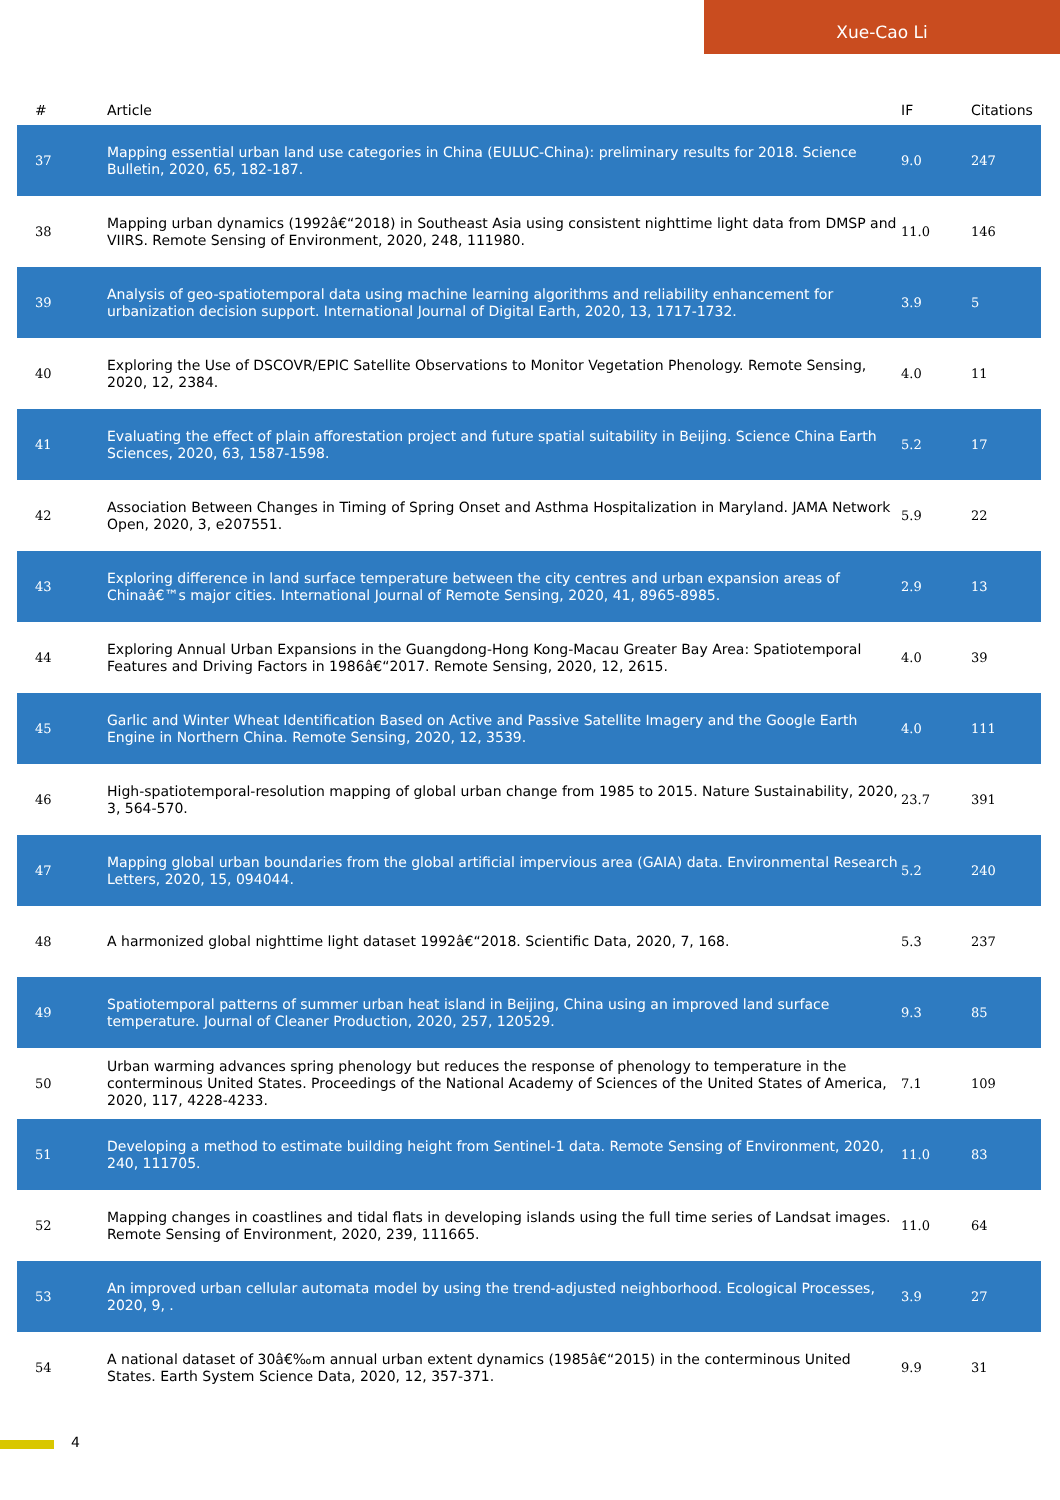Xue-Cao Li
| # | Article | IF | Citations |
| --- | --- | --- | --- |
| 37 | Mapping essential urban land use categories in China (EULUC-China): preliminary results for 2018. Science Bulletin, 2020, 65, 182-187. | 9.0 | 247 |
| 38 | Mapping urban dynamics (1992â€“2018) in Southeast Asia using consistent nighttime light data from DMSP and VIIRS. Remote Sensing of Environment, 2020, 248, 111980. | 11.0 | 146 |
| 39 | Analysis of geo-spatiotemporal data using machine learning algorithms and reliability enhancement for urbanization decision support. International Journal of Digital Earth, 2020, 13, 1717-1732. | 3.9 | 5 |
| 40 | Exploring the Use of DSCOVR/EPIC Satellite Observations to Monitor Vegetation Phenology. Remote Sensing, 2020, 12, 2384. | 4.0 | 11 |
| 41 | Evaluating the effect of plain afforestation project and future spatial suitability in Beijing. Science China Earth Sciences, 2020, 63, 1587-1598. | 5.2 | 17 |
| 42 | Association Between Changes in Timing of Spring Onset and Asthma Hospitalization in Maryland. JAMA Network Open, 2020, 3, e207551. | 5.9 | 22 |
| 43 | Exploring difference in land surface temperature between the city centres and urban expansion areas of Chinaâ€™s major cities. International Journal of Remote Sensing, 2020, 41, 8965-8985. | 2.9 | 13 |
| 44 | Exploring Annual Urban Expansions in the Guangdong-Hong Kong-Macau Greater Bay Area: Spatiotemporal Features and Driving Factors in 1986â€“2017. Remote Sensing, 2020, 12, 2615. | 4.0 | 39 |
| 45 | Garlic and Winter Wheat Identification Based on Active and Passive Satellite Imagery and the Google Earth Engine in Northern China. Remote Sensing, 2020, 12, 3539. | 4.0 | 111 |
| 46 | High-spatiotemporal-resolution mapping of global urban change from 1985 to 2015. Nature Sustainability, 2020, 3, 564-570. | 23.7 | 391 |
| 47 | Mapping global urban boundaries from the global artificial impervious area (GAIA) data. Environmental Research Letters, 2020, 15, 094044. | 5.2 | 240 |
| 48 | A harmonized global nighttime light dataset 1992â€“2018. Scientific Data, 2020, 7, 168. | 5.3 | 237 |
| 49 | Spatiotemporal patterns of summer urban heat island in Beijing, China using an improved land surface temperature. Journal of Cleaner Production, 2020, 257, 120529. | 9.3 | 85 |
| 50 | Urban warming advances spring phenology but reduces the response of phenology to temperature in the conterminous United States. Proceedings of the National Academy of Sciences of the United States of America, 2020, 117, 4228-4233. | 7.1 | 109 |
| 51 | Developing a method to estimate building height from Sentinel-1 data. Remote Sensing of Environment, 2020, 240, 111705. | 11.0 | 83 |
| 52 | Mapping changes in coastlines and tidal flats in developing islands using the full time series of Landsat images. Remote Sensing of Environment, 2020, 239, 111665. | 11.0 | 64 |
| 53 | An improved urban cellular automata model by using the trend-adjusted neighborhood. Ecological Processes, 2020, 9, . | 3.9 | 27 |
| 54 | A national dataset of 30â€‰m annual urban extent dynamics (1985â€“2015) in the conterminous United States. Earth System Science Data, 2020, 12, 357-371. | 9.9 | 31 |
4